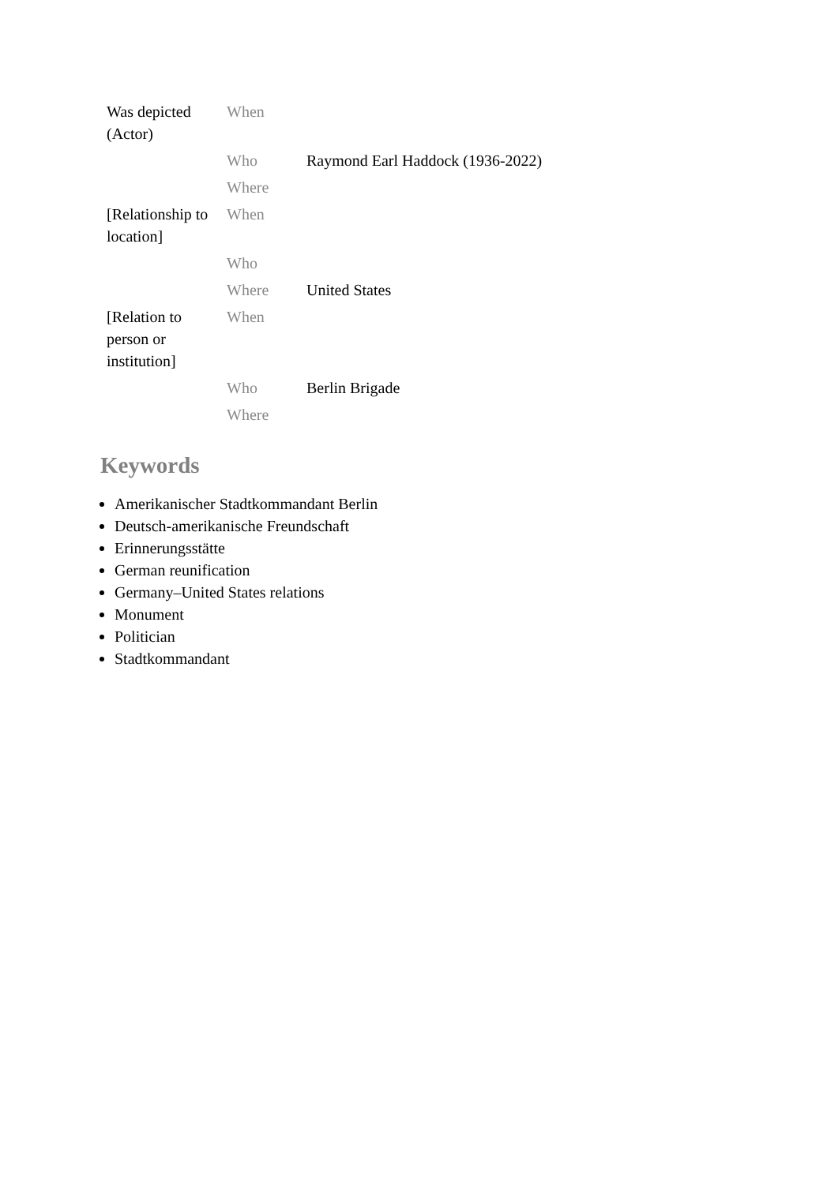| Was depicted (Actor) | When | |
| | Who | Raymond Earl Haddock (1936-2022) |
| | Where | |
| [Relationship to location] | When | |
| | Who | |
| | Where | United States |
| [Relation to person or institution] | When | |
| | Who | Berlin Brigade |
| | Where | |
Keywords
Amerikanischer Stadtkommandant Berlin
Deutsch-amerikanische Freundschaft
Erinnerungsstätte
German reunification
Germany–United States relations
Monument
Politician
Stadtkommandant